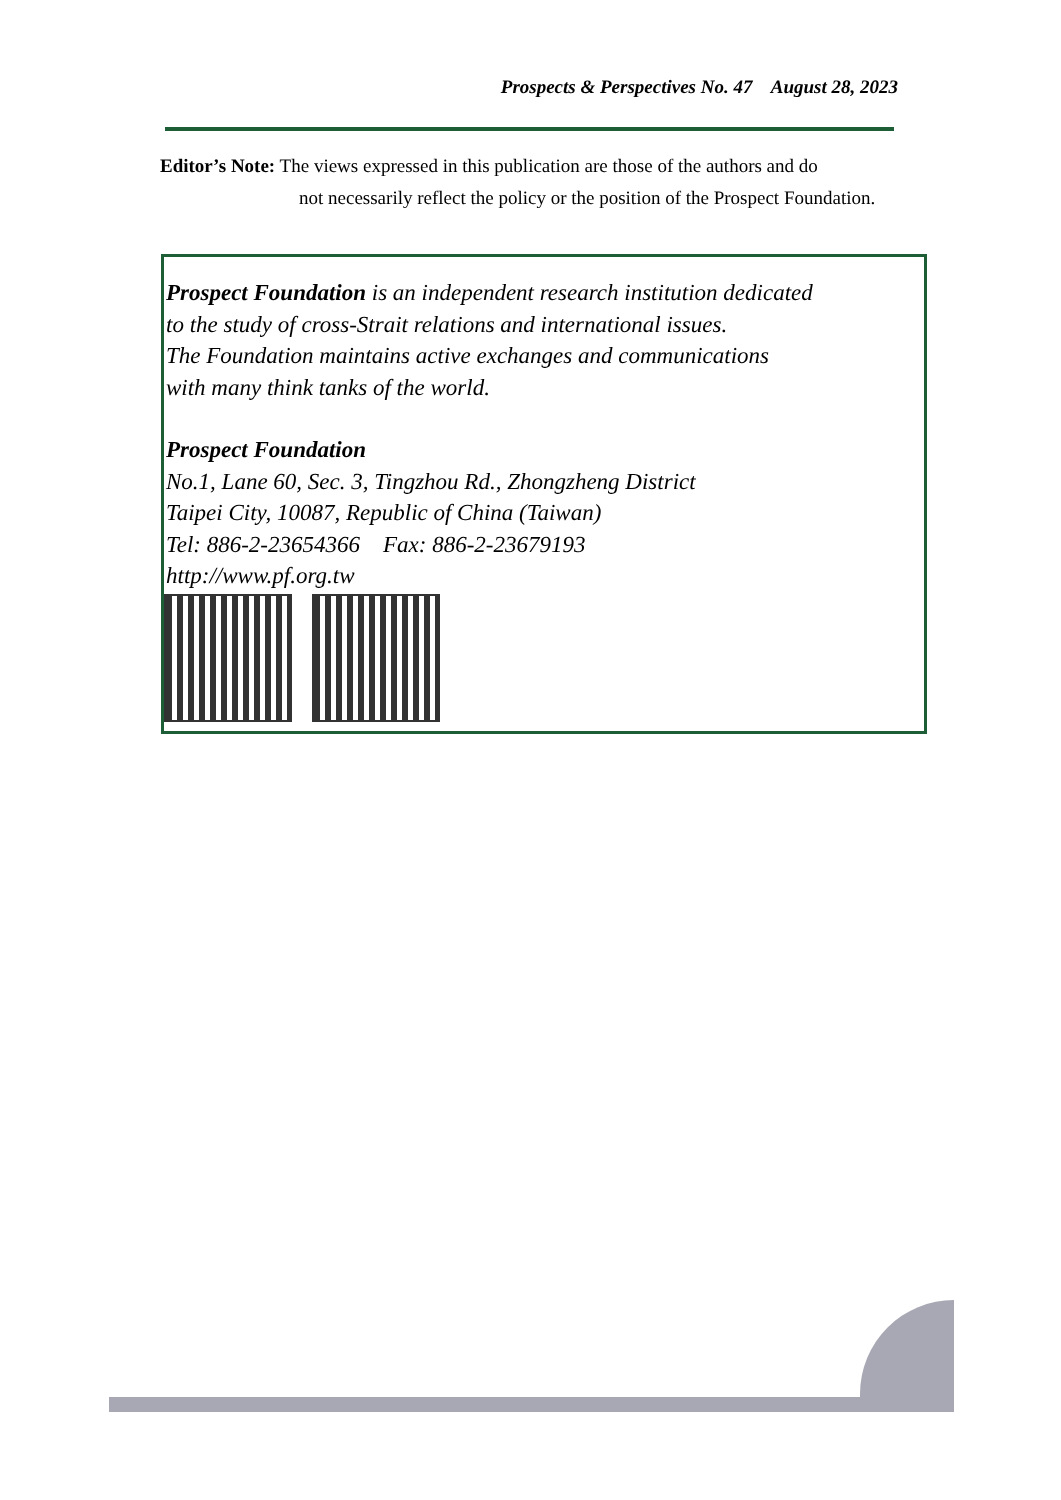Prospects & Perspectives No. 47 August 28, 2023
Editor’s Note: The views expressed in this publication are those of the authors and do
not necessarily reflect the policy or the position of the Prospect Foundation.
Prospect Foundation is an independent research institution dedicated
to the study of cross-Strait relations and international issues.
The Foundation maintains active exchanges and communications
with many think tanks of the world.
Prospect Foundation
No.1, Lane 60, Sec. 3, Tingzhou Rd., Zhongzheng District
Taipei City, 10087, Republic of China (Taiwan)
Tel: 886-2-23654366 Fax: 886-2-23679193
http://www.pf.org.tw